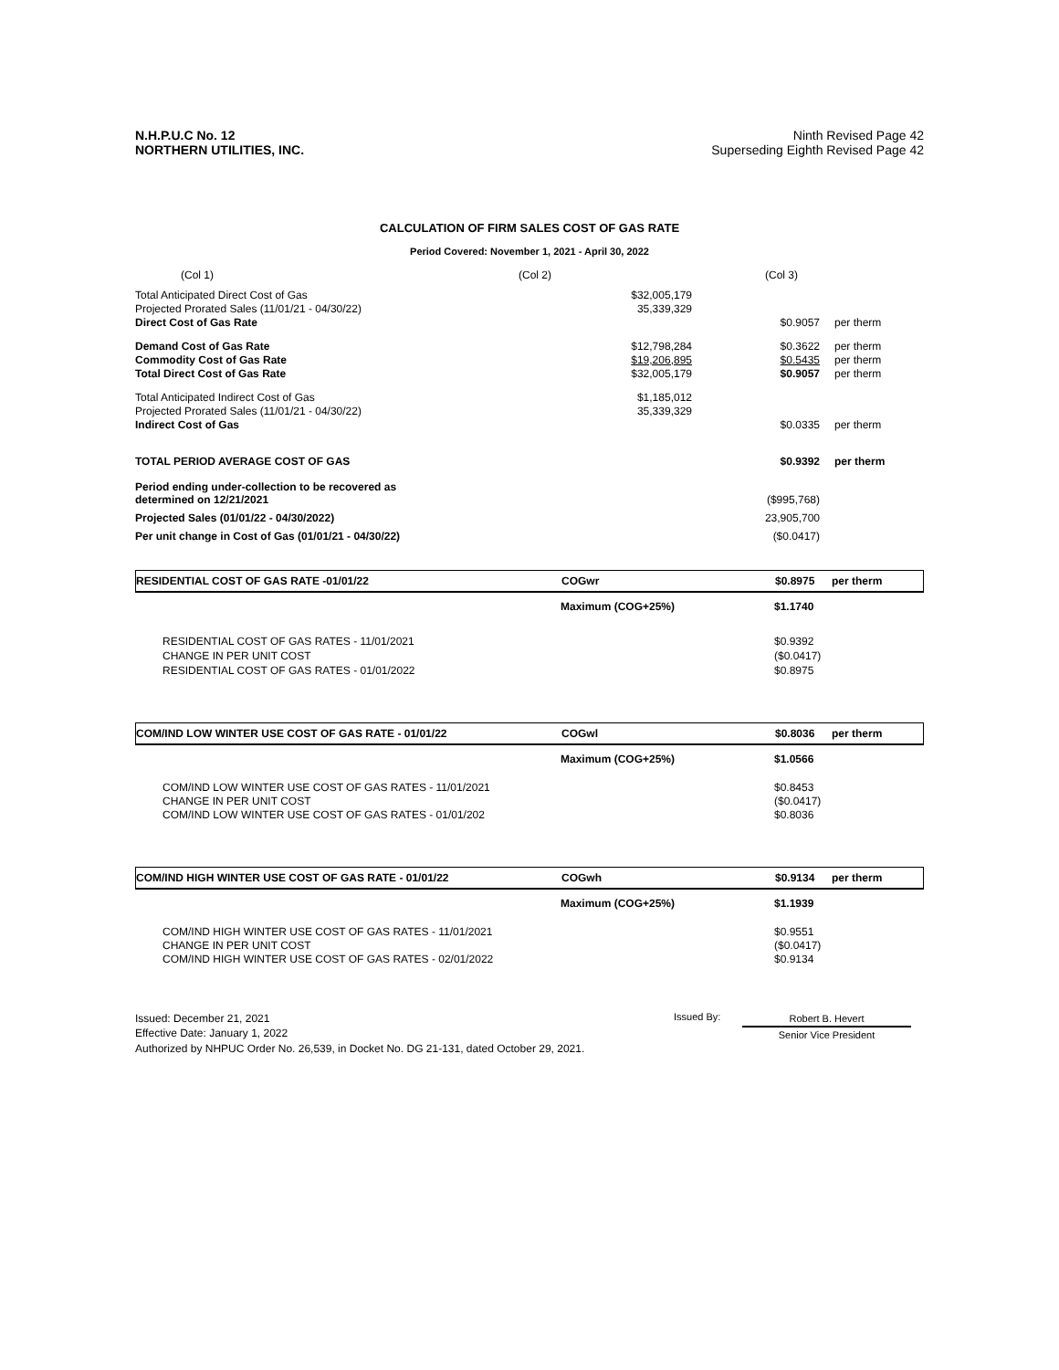N.H.P.U.C No. 12
NORTHERN UTILITIES, INC.
Ninth Revised Page 42
Superseding Eighth Revised Page 42
CALCULATION OF FIRM SALES COST OF GAS RATE
Period Covered: November 1, 2021 - April 30, 2022
| (Col 1) | (Col 2) | (Col 3) | |
| Total Anticipated Direct Cost of Gas | $32,005,179 | | |
| Projected Prorated Sales (11/01/21 - 04/30/22) | 35,339,329 | | |
| Direct Cost of Gas Rate | | $0.9057 | per therm |
| Demand Cost of Gas Rate | $12,798,284 | $0.3622 | per therm |
| Commodity Cost of Gas Rate | $19,206,895 | $0.5435 | per therm |
| Total Direct Cost of Gas Rate | $32,005,179 | $0.9057 | per therm |
| Total Anticipated Indirect Cost of Gas | $1,185,012 | | |
| Projected Prorated Sales (11/01/21 - 04/30/22) | 35,339,329 | | |
| Indirect Cost of Gas | | $0.0335 | per therm |
| TOTAL PERIOD AVERAGE COST OF GAS | | $0.9392 | per therm |
| Period ending under-collection to be recovered as determined on 12/21/2021 | | ($995,768) | |
| Projected Sales (01/01/22 - 04/30/2022) | | 23,905,700 | |
| Per unit change in Cost of Gas (01/01/21 - 04/30/22) | | ($0.0417) | |
RESIDENTIAL COST OF GAS RATE -01/01/22 COGwr $0.8975 per therm
Maximum (COG+25%) $1.1740
| RESIDENTIAL COST OF GAS RATES - 11/01/2021 | $0.9392 |
| CHANGE IN PER UNIT COST | ($0.0417) |
| RESIDENTIAL COST OF GAS RATES - 01/01/2022 | $0.8975 |
COM/IND LOW WINTER USE COST OF GAS RATE - 01/01/22 COGwl $0.8036 per therm
Maximum (COG+25%) $1.0566
| COM/IND LOW WINTER USE COST OF GAS RATES - 11/01/2021 | $0.8453 |
| CHANGE IN PER UNIT COST | ($0.0417) |
| COM/IND LOW WINTER USE COST OF GAS RATES - 01/01/202 | $0.8036 |
COM/IND HIGH WINTER USE COST OF GAS RATE - 01/01/22 COGwh $0.9134 per therm
Maximum (COG+25%) $1.1939
| COM/IND HIGH WINTER USE COST OF GAS RATES - 11/01/2021 | $0.9551 |
| CHANGE IN PER UNIT COST | ($0.0417) |
| COM/IND HIGH WINTER USE COST OF GAS RATES - 02/01/2022 | $0.9134 |
Issued: December 21, 2021
Effective Date: January 1, 2022
Issued By:
Robert B. Hevert
Senior Vice President
Authorized by NHPUC Order No. 26,539, in Docket No. DG 21-131, dated October 29, 2021.